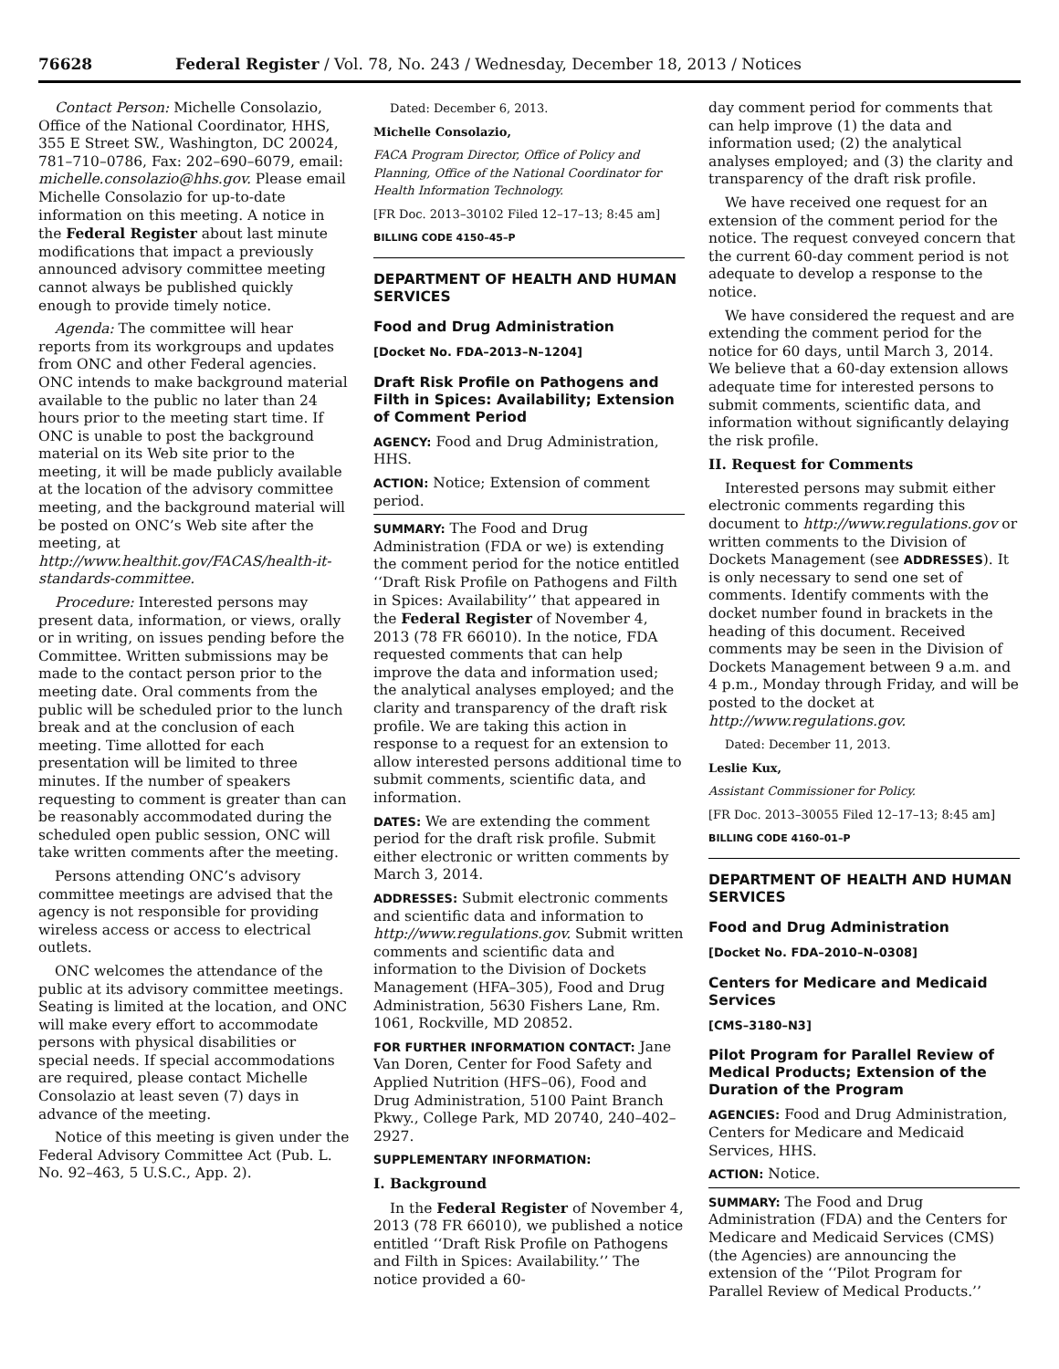76628 Federal Register / Vol. 78, No. 243 / Wednesday, December 18, 2013 / Notices
Contact Person: Michelle Consolazio, Office of the National Coordinator, HHS, 355 E Street SW., Washington, DC 20024, 781–710–0786, Fax: 202–690–6079, email: michelle.consolazio@hhs.gov. Please email Michelle Consolazio for up-to-date information on this meeting. A notice in the Federal Register about last minute modifications that impact a previously announced advisory committee meeting cannot always be published quickly enough to provide timely notice.
Agenda: The committee will hear reports from its workgroups and updates from ONC and other Federal agencies. ONC intends to make background material available to the public no later than 24 hours prior to the meeting start time. If ONC is unable to post the background material on its Web site prior to the meeting, it will be made publicly available at the location of the advisory committee meeting, and the background material will be posted on ONC’s Web site after the meeting, at http://www.healthit.gov/FACAS/health-it-standards-committee.
Procedure: Interested persons may present data, information, or views, orally or in writing, on issues pending before the Committee. Written submissions may be made to the contact person prior to the meeting date. Oral comments from the public will be scheduled prior to the lunch break and at the conclusion of each meeting. Time allotted for each presentation will be limited to three minutes. If the number of speakers requesting to comment is greater than can be reasonably accommodated during the scheduled open public session, ONC will take written comments after the meeting.
Persons attending ONC’s advisory committee meetings are advised that the agency is not responsible for providing wireless access or access to electrical outlets.
ONC welcomes the attendance of the public at its advisory committee meetings. Seating is limited at the location, and ONC will make every effort to accommodate persons with physical disabilities or special needs. If special accommodations are required, please contact Michelle Consolazio at least seven (7) days in advance of the meeting.
Notice of this meeting is given under the Federal Advisory Committee Act (Pub. L. No. 92–463, 5 U.S.C., App. 2).
Dated: December 6, 2013.
Michelle Consolazio,
FACA Program Director, Office of Policy and Planning, Office of the National Coordinator for Health Information Technology.
[FR Doc. 2013–30102 Filed 12–17–13; 8:45 am]
BILLING CODE 4150–45–P
DEPARTMENT OF HEALTH AND HUMAN SERVICES
Food and Drug Administration
[Docket No. FDA–2013–N–1204]
Draft Risk Profile on Pathogens and Filth in Spices: Availability; Extension of Comment Period
AGENCY: Food and Drug Administration, HHS.
ACTION: Notice; Extension of comment period.
SUMMARY: The Food and Drug Administration (FDA or we) is extending the comment period for the notice entitled ‘‘Draft Risk Profile on Pathogens and Filth in Spices: Availability’’ that appeared in the Federal Register of November 4, 2013 (78 FR 66010). In the notice, FDA requested comments that can help improve the data and information used; the analytical analyses employed; and the clarity and transparency of the draft risk profile. We are taking this action in response to a request for an extension to allow interested persons additional time to submit comments, scientific data, and information.
DATES: We are extending the comment period for the draft risk profile. Submit either electronic or written comments by March 3, 2014.
ADDRESSES: Submit electronic comments and scientific data and information to http://www.regulations.gov. Submit written comments and scientific data and information to the Division of Dockets Management (HFA–305), Food and Drug Administration, 5630 Fishers Lane, Rm. 1061, Rockville, MD 20852.
FOR FURTHER INFORMATION CONTACT: Jane Van Doren, Center for Food Safety and Applied Nutrition (HFS–06), Food and Drug Administration, 5100 Paint Branch Pkwy., College Park, MD 20740, 240–402–2927.
SUPPLEMENTARY INFORMATION:
I. Background
In the Federal Register of November 4, 2013 (78 FR 66010), we published a notice entitled ‘‘Draft Risk Profile on Pathogens and Filth in Spices: Availability.’’ The notice provided a 60-
day comment period for comments that can help improve (1) the data and information used; (2) the analytical analyses employed; and (3) the clarity and transparency of the draft risk profile.
We have received one request for an extension of the comment period for the notice. The request conveyed concern that the current 60-day comment period is not adequate to develop a response to the notice.
We have considered the request and are extending the comment period for the notice for 60 days, until March 3, 2014. We believe that a 60-day extension allows adequate time for interested persons to submit comments, scientific data, and information without significantly delaying the risk profile.
II. Request for Comments
Interested persons may submit either electronic comments regarding this document to http://www.regulations.gov or written comments to the Division of Dockets Management (see ADDRESSES). It is only necessary to send one set of comments. Identify comments with the docket number found in brackets in the heading of this document. Received comments may be seen in the Division of Dockets Management between 9 a.m. and 4 p.m., Monday through Friday, and will be posted to the docket at http://www.regulations.gov.
Dated: December 11, 2013.
Leslie Kux,
Assistant Commissioner for Policy.
[FR Doc. 2013–30055 Filed 12–17–13; 8:45 am]
BILLING CODE 4160–01–P
DEPARTMENT OF HEALTH AND HUMAN SERVICES
Food and Drug Administration
[Docket No. FDA–2010–N–0308]
Centers for Medicare and Medicaid Services
[CMS–3180–N3]
Pilot Program for Parallel Review of Medical Products; Extension of the Duration of the Program
AGENCIES: Food and Drug Administration, Centers for Medicare and Medicaid Services, HHS.
ACTION: Notice.
SUMMARY: The Food and Drug Administration (FDA) and the Centers for Medicare and Medicaid Services (CMS) (the Agencies) are announcing the extension of the ‘‘Pilot Program for Parallel Review of Medical Products.’’